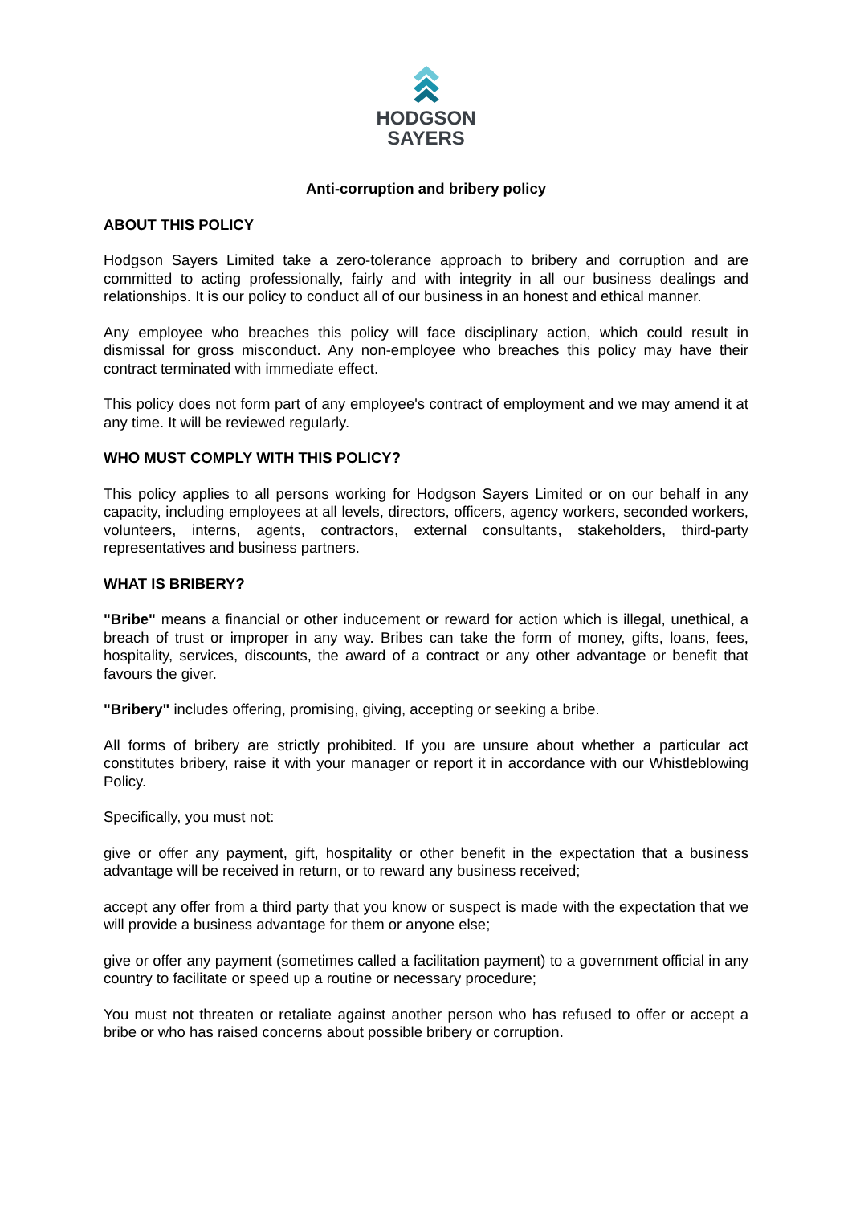HODGSON
SAYERS
Anti-corruption and bribery policy
ABOUT THIS POLICY
Hodgson Sayers Limited take a zero-tolerance approach to bribery and corruption and are committed to acting professionally, fairly and with integrity in all our business dealings and relationships. It is our policy to conduct all of our business in an honest and ethical manner.
Any employee who breaches this policy will face disciplinary action, which could result in dismissal for gross misconduct. Any non-employee who breaches this policy may have their contract terminated with immediate effect.
This policy does not form part of any employee's contract of employment and we may amend it at any time. It will be reviewed regularly.
WHO MUST COMPLY WITH THIS POLICY?
This policy applies to all persons working for Hodgson Sayers Limited or on our behalf in any capacity, including employees at all levels, directors, officers, agency workers, seconded workers, volunteers, interns, agents, contractors, external consultants, stakeholders, third-party representatives and business partners.
WHAT IS BRIBERY?
"Bribe" means a financial or other inducement or reward for action which is illegal, unethical, a breach of trust or improper in any way. Bribes can take the form of money, gifts, loans, fees, hospitality, services, discounts, the award of a contract or any other advantage or benefit that favours the giver.
"Bribery" includes offering, promising, giving, accepting or seeking a bribe.
All forms of bribery are strictly prohibited. If you are unsure about whether a particular act constitutes bribery, raise it with your manager or report it in accordance with our Whistleblowing Policy.
Specifically, you must not:
give or offer any payment, gift, hospitality or other benefit in the expectation that a business advantage will be received in return, or to reward any business received;
accept any offer from a third party that you know or suspect is made with the expectation that we will provide a business advantage for them or anyone else;
give or offer any payment (sometimes called a facilitation payment) to a government official in any country to facilitate or speed up a routine or necessary procedure;
You must not threaten or retaliate against another person who has refused to offer or accept a bribe or who has raised concerns about possible bribery or corruption.